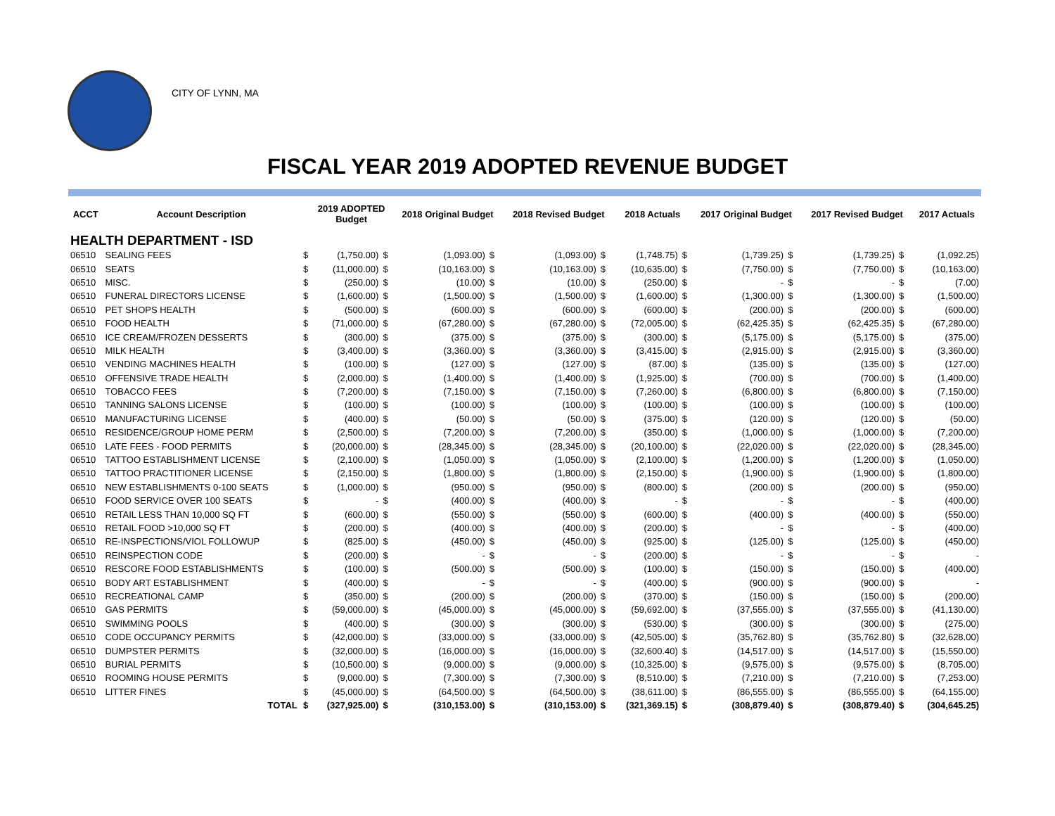CITY OF LYNN, MA
FISCAL YEAR 2019 ADOPTED REVENUE BUDGET
| ACCT | Account Description | | 2019 ADOPTED Budget | | 2018 Original Budget | | 2018 Revised Budget | | 2018 Actuals | | 2017 Original Budget | | 2017 Revised Budget | | 2017 Actuals |
| --- | --- | --- | --- | --- | --- | --- | --- | --- | --- | --- | --- | --- | --- | --- | --- |
| HEALTH DEPARTMENT - ISD | | | | | | | | | | | | | | | |
| 06510 | SEALING FEES | $ | (1,750.00) | $ | (1,093.00) | $ | (1,093.00) | $ | (1,748.75) | $ | (1,739.25) | $ | (1,739.25) | $ | (1,092.25) |
| 06510 | SEATS | $ | (11,000.00) | $ | (10,163.00) | $ | (10,163.00) | $ | (10,635.00) | $ | (7,750.00) | $ | (7,750.00) | $ | (10,163.00) |
| 06510 | MISC. | $ | (250.00) | $ | (10.00) | $ | (10.00) | $ | (250.00) | $ | - | $ | - | $ | (7.00) |
| 06510 | FUNERAL DIRECTORS LICENSE | $ | (1,600.00) | $ | (1,500.00) | $ | (1,500.00) | $ | (1,600.00) | $ | (1,300.00) | $ | (1,300.00) | $ | (1,500.00) |
| 06510 | PET SHOPS HEALTH | $ | (500.00) | $ | (600.00) | $ | (600.00) | $ | (600.00) | $ | (200.00) | $ | (200.00) | $ | (600.00) |
| 06510 | FOOD HEALTH | $ | (71,000.00) | $ | (67,280.00) | $ | (67,280.00) | $ | (72,005.00) | $ | (62,425.35) | $ | (62,425.35) | $ | (67,280.00) |
| 06510 | ICE CREAM/FROZEN DESSERTS | $ | (300.00) | $ | (375.00) | $ | (375.00) | $ | (300.00) | $ | (5,175.00) | $ | (5,175.00) | $ | (375.00) |
| 06510 | MILK HEALTH | $ | (3,400.00) | $ | (3,360.00) | $ | (3,360.00) | $ | (3,415.00) | $ | (2,915.00) | $ | (2,915.00) | $ | (3,360.00) |
| 06510 | VENDING MACHINES HEALTH | $ | (100.00) | $ | (127.00) | $ | (127.00) | $ | (87.00) | $ | (135.00) | $ | (135.00) | $ | (127.00) |
| 06510 | OFFENSIVE TRADE HEALTH | $ | (2,000.00) | $ | (1,400.00) | $ | (1,400.00) | $ | (1,925.00) | $ | (700.00) | $ | (700.00) | $ | (1,400.00) |
| 06510 | TOBACCO FEES | $ | (7,200.00) | $ | (7,150.00) | $ | (7,150.00) | $ | (7,260.00) | $ | (6,800.00) | $ | (6,800.00) | $ | (7,150.00) |
| 06510 | TANNING SALONS LICENSE | $ | (100.00) | $ | (100.00) | $ | (100.00) | $ | (100.00) | $ | (100.00) | $ | (100.00) | $ | (100.00) |
| 06510 | MANUFACTURING LICENSE | $ | (400.00) | $ | (50.00) | $ | (50.00) | $ | (375.00) | $ | (120.00) | $ | (120.00) | $ | (50.00) |
| 06510 | RESIDENCE/GROUP HOME PERM | $ | (2,500.00) | $ | (7,200.00) | $ | (7,200.00) | $ | (350.00) | $ | (1,000.00) | $ | (1,000.00) | $ | (7,200.00) |
| 06510 | LATE FEES - FOOD PERMITS | $ | (20,000.00) | $ | (28,345.00) | $ | (28,345.00) | $ | (20,100.00) | $ | (22,020.00) | $ | (22,020.00) | $ | (28,345.00) |
| 06510 | TATTOO ESTABLISHMENT LICENSE | $ | (2,100.00) | $ | (1,050.00) | $ | (1,050.00) | $ | (2,100.00) | $ | (1,200.00) | $ | (1,200.00) | $ | (1,050.00) |
| 06510 | TATTOO PRACTITIONER LICENSE | $ | (2,150.00) | $ | (1,800.00) | $ | (1,800.00) | $ | (2,150.00) | $ | (1,900.00) | $ | (1,900.00) | $ | (1,800.00) |
| 06510 | NEW ESTABLISHMENTS 0-100 SEATS | $ | (1,000.00) | $ | (950.00) | $ | (950.00) | $ | (800.00) | $ | (200.00) | $ | (200.00) | $ | (950.00) |
| 06510 | FOOD SERVICE OVER 100 SEATS | $ | - | $ | (400.00) | $ | (400.00) | $ | - | $ | - | $ | - | $ | (400.00) |
| 06510 | RETAIL LESS THAN 10,000 SQ FT | $ | (600.00) | $ | (550.00) | $ | (550.00) | $ | (600.00) | $ | (400.00) | $ | (400.00) | $ | (550.00) |
| 06510 | RETAIL FOOD >10,000 SQ FT | $ | (200.00) | $ | (400.00) | $ | (400.00) | $ | (200.00) | $ | - | $ | - | $ | (400.00) |
| 06510 | RE-INSPECTIONS/VIOL FOLLOWUP | $ | (825.00) | $ | (450.00) | $ | (450.00) | $ | (925.00) | $ | (125.00) | $ | (125.00) | $ | (450.00) |
| 06510 | REINSPECTION CODE | $ | (200.00) | $ | - | $ | - | $ | (200.00) | $ | - | $ | - | $ | - |
| 06510 | RESCORE FOOD ESTABLISHMENTS | $ | (100.00) | $ | (500.00) | $ | (500.00) | $ | (100.00) | $ | (150.00) | $ | (150.00) | $ | (400.00) |
| 06510 | BODY ART ESTABLISHMENT | $ | (400.00) | $ | - | $ | - | $ | (400.00) | $ | (900.00) | $ | (900.00) | $ | - |
| 06510 | RECREATIONAL CAMP | $ | (350.00) | $ | (200.00) | $ | (200.00) | $ | (370.00) | $ | (150.00) | $ | (150.00) | $ | (200.00) |
| 06510 | GAS PERMITS | $ | (59,000.00) | $ | (45,000.00) | $ | (45,000.00) | $ | (59,692.00) | $ | (37,555.00) | $ | (37,555.00) | $ | (41,130.00) |
| 06510 | SWIMMING POOLS | $ | (400.00) | $ | (300.00) | $ | (300.00) | $ | (530.00) | $ | (300.00) | $ | (300.00) | $ | (275.00) |
| 06510 | CODE OCCUPANCY PERMITS | $ | (42,000.00) | $ | (33,000.00) | $ | (33,000.00) | $ | (42,505.00) | $ | (35,762.80) | $ | (35,762.80) | $ | (32,628.00) |
| 06510 | DUMPSTER PERMITS | $ | (32,000.00) | $ | (16,000.00) | $ | (16,000.00) | $ | (32,600.40) | $ | (14,517.00) | $ | (14,517.00) | $ | (15,550.00) |
| 06510 | BURIAL PERMITS | $ | (10,500.00) | $ | (9,000.00) | $ | (9,000.00) | $ | (10,325.00) | $ | (9,575.00) | $ | (9,575.00) | $ | (8,705.00) |
| 06510 | ROOMING HOUSE PERMITS | $ | (9,000.00) | $ | (7,300.00) | $ | (7,300.00) | $ | (8,510.00) | $ | (7,210.00) | $ | (7,210.00) | $ | (7,253.00) |
| 06510 | LITTER FINES | $ | (45,000.00) | $ | (64,500.00) | $ | (64,500.00) | $ | (38,611.00) | $ | (86,555.00) | $ | (86,555.00) | $ | (64,155.00) |
| | TOTAL | $ | (327,925.00) | $ | (310,153.00) | $ | (310,153.00) | $ | (321,369.15) | $ | (308,879.40) | $ | (308,879.40) | $ | (304,645.25) |